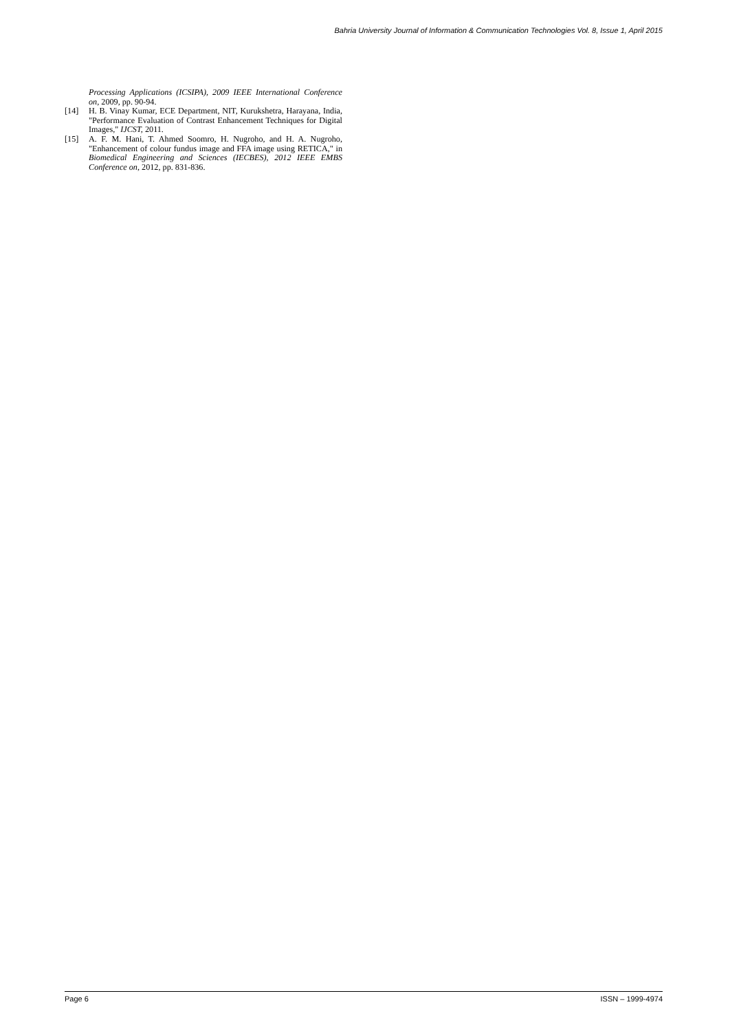Bahria University Journal of Information & Communication Technologies Vol. 8, Issue 1, April 2015
Processing Applications (ICSIPA), 2009 IEEE International Conference on, 2009, pp. 90-94.
[14] H. B. Vinay Kumar, ECE Department, NIT, Kurukshetra, Harayana, India, "Performance Evaluation of Contrast Enhancement Techniques for Digital Images," IJCST, 2011.
[15] A. F. M. Hani, T. Ahmed Soomro, H. Nugroho, and H. A. Nugroho, "Enhancement of colour fundus image and FFA image using RETICA," in Biomedical Engineering and Sciences (IECBES), 2012 IEEE EMBS Conference on, 2012, pp. 831-836.
Page 6 ISSN – 1999-4974